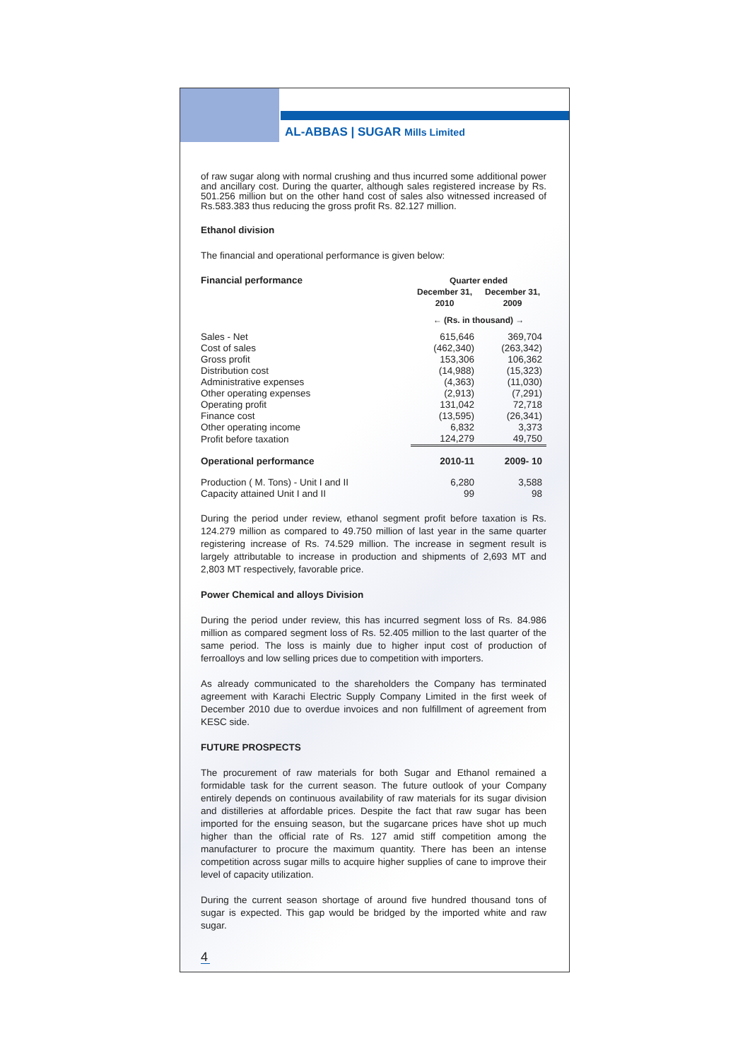AL-ABBAS | SUGAR Mills Limited
of raw sugar along with normal crushing and thus incurred some additional power and ancillary cost. During the quarter, although sales registered increase by Rs. 501.256 million but on the other hand cost of sales also witnessed increased of Rs.583.383 thus reducing the gross profit Rs. 82.127 million.
Ethanol division
The financial and operational performance is given below:
| Financial performance | Quarter ended | |
| | December 31, 2010 | December 31, 2009 |
| | ← (Rs. in thousand) → | |
| Sales - Net | 615,646 | 369,704 |
| Cost of sales | (462,340) | (263,342) |
| Gross profit | 153,306 | 106,362 |
| Distribution cost | (14,988) | (15,323) |
| Administrative expenses | (4,363) | (11,030) |
| Other operating expenses | (2,913) | (7,291) |
| Operating profit | 131,042 | 72,718 |
| Finance cost | (13,595) | (26,341) |
| Other operating income | 6,832 | 3,373 |
| Profit before taxation | 124,279 | 49,750 |
| Operational performance | 2010-11 | 2009- 10 |
| Production ( M. Tons) - Unit I and II | 6,280 | 3,588 |
| Capacity attained Unit I and II | 99 | 98 |
During the period under review, ethanol segment profit before taxation is Rs. 124.279 million as compared to 49.750 million of last year in the same quarter registering increase of Rs. 74.529 million. The increase in segment result is largely attributable to increase in production and shipments of 2,693 MT and 2,803 MT respectively, favorable price.
Power Chemical and alloys Division
During the period under review, this has incurred segment loss of Rs. 84.986 million as compared segment loss of Rs. 52.405 million to the last quarter of the same period. The loss is mainly due to higher input cost of production of ferroalloys and low selling prices due to competition with importers.
As already communicated to the shareholders the Company has terminated agreement with Karachi Electric Supply Company Limited in the first week of December 2010 due to overdue invoices and non fulfillment of agreement from KESC side.
FUTURE PROSPECTS
The procurement of raw materials for both Sugar and Ethanol remained a formidable task for the current season. The future outlook of your Company entirely depends on continuous availability of raw materials for its sugar division and distilleries at affordable prices. Despite the fact that raw sugar has been imported for the ensuing season, but the sugarcane prices have shot up much higher than the official rate of Rs. 127 amid stiff competition among the manufacturer to procure the maximum quantity. There has been an intense competition across sugar mills to acquire higher supplies of cane to improve their level of capacity utilization.
During the current season shortage of around five hundred thousand tons of sugar is expected. This gap would be bridged by the imported white and raw sugar.
4